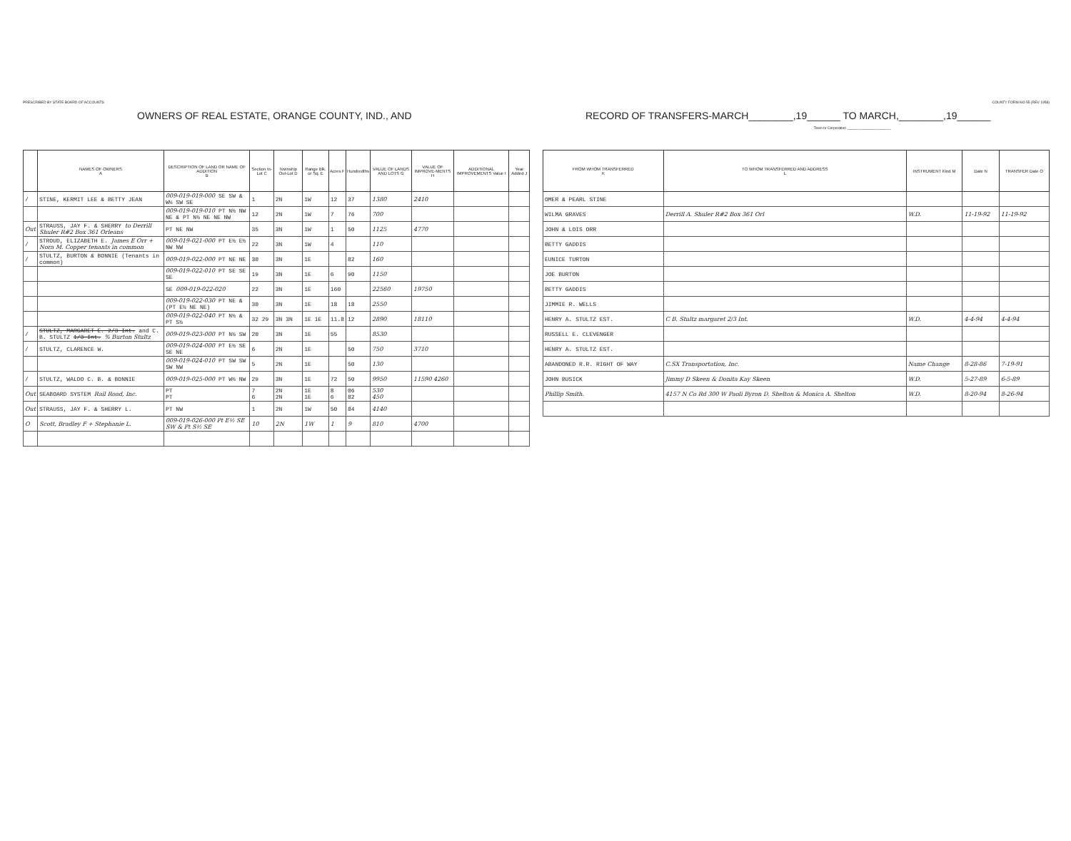PRESCRIBED BY STATE BOARD OF ACCOUNTS
OWNERS OF REAL ESTATE, ORANGE COUNTY, IND., AND
| | NAMES OF OWNERS A | DESCRIPTION OF LAND OR NAME OF ADDITION B | Section In-Lot C | Township Out-Lot D | Range Blk. or Sq. E | Acres F | Hundredths | VALUE OF LANDS AND LOTS G | VALUE OF IMPROVE-MENTS H | ADDITIONAL IMPROVEMENTS Value I | Year Added J |
| --- | --- | --- | --- | --- | --- | --- | --- | --- | --- | --- | --- |
| / | STINE, KERMIT LEE & BETTY JEAN | 009-019-019-000 SE SW & W½ SW SE | 1 | 2N | 1W | 12 | 37 | 1380 | 2410 | | |
| | | 009-019-019-010 PT N½ NW NE & PT N½ NE NE NW | 12 | 2N | 1W | 7 | 76 | 700 | | | |
| Out | STRAUSS, JAY F. & SHERRY to Derrill Shuler R#2 Box 361 Orleans | PT NE NW | 35 | 3N | 1W | 1 | 50 | 1125 | 4770 | | |
| / | STROUD, ELIZABETH E. James E Orr + Nora M. Copper tenants in common | 009-019-021-000 PT E½ E½ NW NW | 22 | 3N | 1W | 4 | | 110 | | | |
| / | STULTZ, BURTON & BONNIE (Tenants in common) | 009-019-022-000 PT NE NE | 30 | 3N | 1E | | 82 | 160 | | | |
| | | 009-019-022-010 PT SE SE SE | 19 | 3N | 1E | 6 | 90 | 1150 | | | |
| | | SE 009-019-022-020 | 22 | 3N | 1E | 160 | | 22560 | 19750 | | |
| | | 009-019-022-030 PT NE & (PT E½ NE NE) | 30 | 3N | 1E | 18 | 18 | 2550 | | | |
| | | 009-019-022-040 PT N½ & PT S½ | 32 29 | 3N 3N | 1E 1E | 11.8 | 12 | 2890 | 18110 | | |
| / | STULTZ, MARGARET E. 2/3 Int. and C. B. STULTZ 1/3 Int. % Burton Stultz | 009-019-023-000 PT N½ SW | 20 | 3N | 1E | 55 | | 8530 | | | |
| / | STULTZ, CLARENCE W. | 009-019-024-000 PT E½ SE SE NE | 6 | 2N | 1E | | 50 | 750 | 3710 | | |
| | | 009-019-024-010 PT SW SW SW NW | 5 | 2N | 1E | | 50 | 130 | | | |
| / | STULTZ, WALDO C. B. & BONNIE | 009-019-025-000 PT W½ NW | 29 | 3N | 1E | 72 | 50 | 9950 | 11590 4260 | | |
| Out | SEABOARD SYSTEM Rail Road, Inc. | PT PT | 7 6 | 2N 2N | 1E 1E | 8 6 | 06 82 | 530 450 | | | |
| Out | STRAUSS, JAY F. & SHERRY L. | PT NW | 1 | 2N | 1W | 50 | 84 | 4140 | | | |
| O | Scott, Bradley F + Stephanie L. | 009-019-026-000 Pt E½ SE SW & Pt S½ SE | 10 | 2N | 1W | 1 | 9 | 810 | 4700 | | |
COUNTY FORM NO 55 (REV 1958)
RECORD OF TRANSFERS-MARCH________,19______ TO MARCH,________,19______
Town or Corporation ______________________
| FROM WHOM TRANSFERRED K | TO WHOM TRANSFERRED AND ADDRESS L | INSTRUMENT Kind M | Date N | TRANSFER Date O |
| --- | --- | --- | --- | --- |
| OMER & PEARL STINE | | | | |
| WILMA GRAVES | Derrill A. Shuler R#2 Box 361 Orl | W.D. | 11-19-92 | 11-19-92 |
| JOHN & LOIS ORR | | | | |
| BETTY GADDIS | | | | |
| EUNICE TURTON | | | | |
| JOE BURTON | | | | |
| BETTY GADDIS | | | | |
| JIMMIE R. WELLS | | | | |
| HENRY A. STULTZ EST. | C B. Stultz margaret 2/3 Int. | W.D. | 4-4-94 | 4-4-94 |
| RUSSELL E. CLEVENGER | | | | |
| HENRY A. STULTZ EST. | | | | |
| ABANDONED R.R. RIGHT OF WAY | C.SX Transportation, Inc. | Name Change | 8-28-86 | 7-19-91 |
| JOHN BUSICK | Jimmy D Skeen & Donita Kay Skeen | W.D. | 5-27-89 | 6-5-89 |
| Phillip Smith. | 4157 N Co Rd 300 W Paoli Byron D. Shelton & Monica A. Shelton | W.D. | 8-20-94 | 8-26-94 |